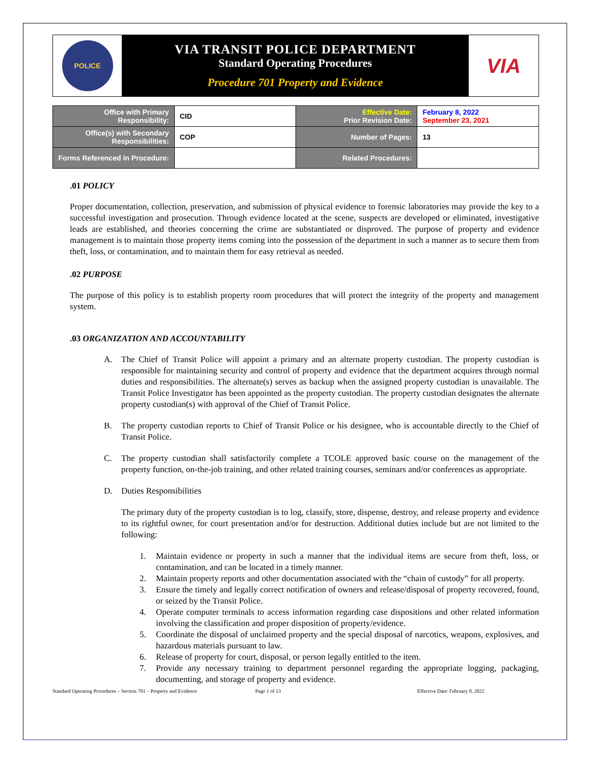POLICE
VIA TRANSIT POLICE DEPARTMENT
Standard Operating Procedures
Procedure 701 Property and Evidence
VIA
| Office with Primary Responsibility: | CID | Effective Date: Prior Revision Date: | February 8, 2022 September 23, 2021 |
| Office(s) with Secondary Responsibilities: | COP | Number of Pages: | 13 |
| Forms Referenced in Procedure: | | Related Procedures: | |
.01 POLICY
Proper documentation, collection, preservation, and submission of physical evidence to forensic laboratories may provide the key to a successful investigation and prosecution. Through evidence located at the scene, suspects are developed or eliminated, investigative leads are established, and theories concerning the crime are substantiated or disproved. The purpose of property and evidence management is to maintain those property items coming into the possession of the department in such a manner as to secure them from theft, loss, or contamination, and to maintain them for easy retrieval as needed.
.02 PURPOSE
The purpose of this policy is to establish property room procedures that will protect the integrity of the property and management system.
.03 ORGANIZATION AND ACCOUNTABILITY
A. The Chief of Transit Police will appoint a primary and an alternate property custodian. The property custodian is responsible for maintaining security and control of property and evidence that the department acquires through normal duties and responsibilities. The alternate(s) serves as backup when the assigned property custodian is unavailable. The Transit Police Investigator has been appointed as the property custodian. The property custodian designates the alternate property custodian(s) with approval of the Chief of Transit Police.
B. The property custodian reports to Chief of Transit Police or his designee, who is accountable directly to the Chief of Transit Police.
C. The property custodian shall satisfactorily complete a TCOLE approved basic course on the management of the property function, on-the-job training, and other related training courses, seminars and/or conferences as appropriate.
D. Duties Responsibilities
The primary duty of the property custodian is to log, classify, store, dispense, destroy, and release property and evidence to its rightful owner, for court presentation and/or for destruction. Additional duties include but are not limited to the following:
1. Maintain evidence or property in such a manner that the individual items are secure from theft, loss, or contamination, and can be located in a timely manner.
2. Maintain property reports and other documentation associated with the “chain of custody” for all property.
3. Ensure the timely and legally correct notification of owners and release/disposal of property recovered, found, or seized by the Transit Police.
4. Operate computer terminals to access information regarding case dispositions and other related information involving the classification and proper disposition of property/evidence.
5. Coordinate the disposal of unclaimed property and the special disposal of narcotics, weapons, explosives, and hazardous materials pursuant to law.
6. Release of property for court, disposal, or person legally entitled to the item.
7. Provide any necessary training to department personnel regarding the appropriate logging, packaging, documenting, and storage of property and evidence.
Standard Operating Procedures – Section 701 – Property and Evidence Page 1 of 13 Effective Date: February 8, 2022